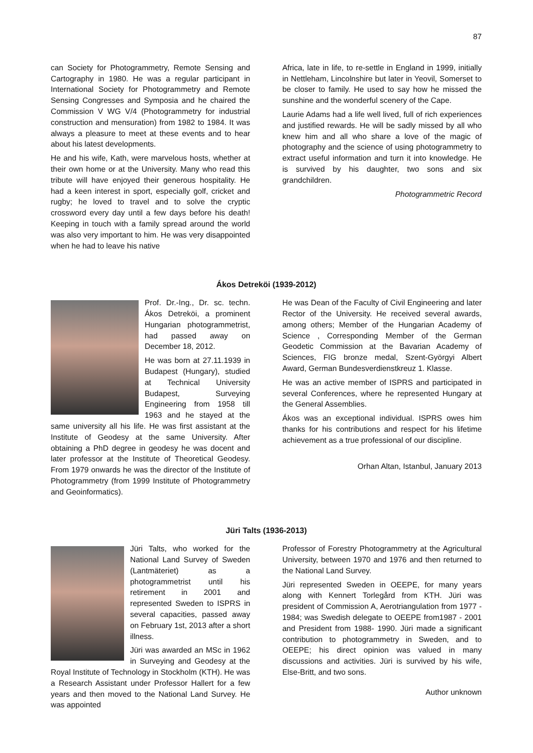87
can Society for Photogrammetry, Remote Sensing and Cartography in 1980. He was a regular participant in International Society for Photogrammetry and Remote Sensing Congresses and Symposia and he chaired the Commission V WG V/4 (Photogrammetry for industrial construction and mensuration) from 1982 to 1984. It was always a pleasure to meet at these events and to hear about his latest developments.
He and his wife, Kath, were marvelous hosts, whether at their own home or at the University. Many who read this tribute will have enjoyed their generous hospitality. He had a keen interest in sport, especially golf, cricket and rugby; he loved to travel and to solve the cryptic crossword every day until a few days before his death! Keeping in touch with a family spread around the world was also very important to him. He was very disappointed when he had to leave his native
Africa, late in life, to re-settle in England in 1999, initially in Nettleham, Lincolnshire but later in Yeovil, Somerset to be closer to family. He used to say how he missed the sunshine and the wonderful scenery of the Cape.
Laurie Adams had a life well lived, full of rich experiences and justified rewards. He will be sadly missed by all who knew him and all who share a love of the magic of photography and the science of using photogrammetry to extract useful information and turn it into knowledge. He is survived by his daughter, two sons and six grandchildren.
Photogrammetric Record
Ákos Detreköi (1939-2012)
Prof. Dr.-Ing., Dr. sc. techn. Ákos Detreköi, a prominent Hungarian photogrammetrist, had passed away on December 18, 2012.
He was born at 27.11.1939 in Budapest (Hungary), studied at Technical University Budapest, Surveying Engineering from 1958 till 1963 and he stayed at the same university all his life. He was first assistant at the Institute of Geodesy at the same University. After obtaining a PhD degree in geodesy he was docent and later professor at the Institute of Theoretical Geodesy. From 1979 onwards he was the director of the Institute of Photogrammetry (from 1999 Institute of Photogrammetry and Geoinformatics).
He was Dean of the Faculty of Civil Engineering and later Rector of the University. He received several awards, among others; Member of the Hungarian Academy of Science , Corresponding Member of the German Geodetic Commission at the Bavarian Academy of Sciences, FIG bronze medal, Szent-Györgyi Albert Award, German Bundesverdienstkreuz 1. Klasse.
He was an active member of ISPRS and participated in several Conferences, where he represented Hungary at the General Assemblies.
Ákos was an exceptional individual. ISPRS owes him thanks for his contributions and respect for his lifetime achievement as a true professional of our discipline.
Orhan Altan, Istanbul, January 2013
Jüri Talts (1936-2013)
Jüri Talts, who worked for the National Land Survey of Sweden (Lantmäteriet) as a photogrammetrist until his retirement in 2001 and represented Sweden to ISPRS in several capacities, passed away on February 1st, 2013 after a short illness.
Jüri was awarded an MSc in 1962 in Surveying and Geodesy at the Royal Institute of Technology in Stockholm (KTH). He was a Research Assistant under Professor Hallert for a few years and then moved to the National Land Survey. He was appointed
Professor of Forestry Photogrammetry at the Agricultural University, between 1970 and 1976 and then returned to the National Land Survey.
Jüri represented Sweden in OEEPE, for many years along with Kennert Torlegård from KTH. Jüri was president of Commission A, Aerotriangulation from 1977 - 1984; was Swedish delegate to OEEPE from1987 - 2001 and President from 1988- 1990. Jüri made a significant contribution to photogrammetry in Sweden, and to OEEPE; his direct opinion was valued in many discussions and activities. Jüri is survived by his wife, Else-Britt, and two sons.
Author unknown